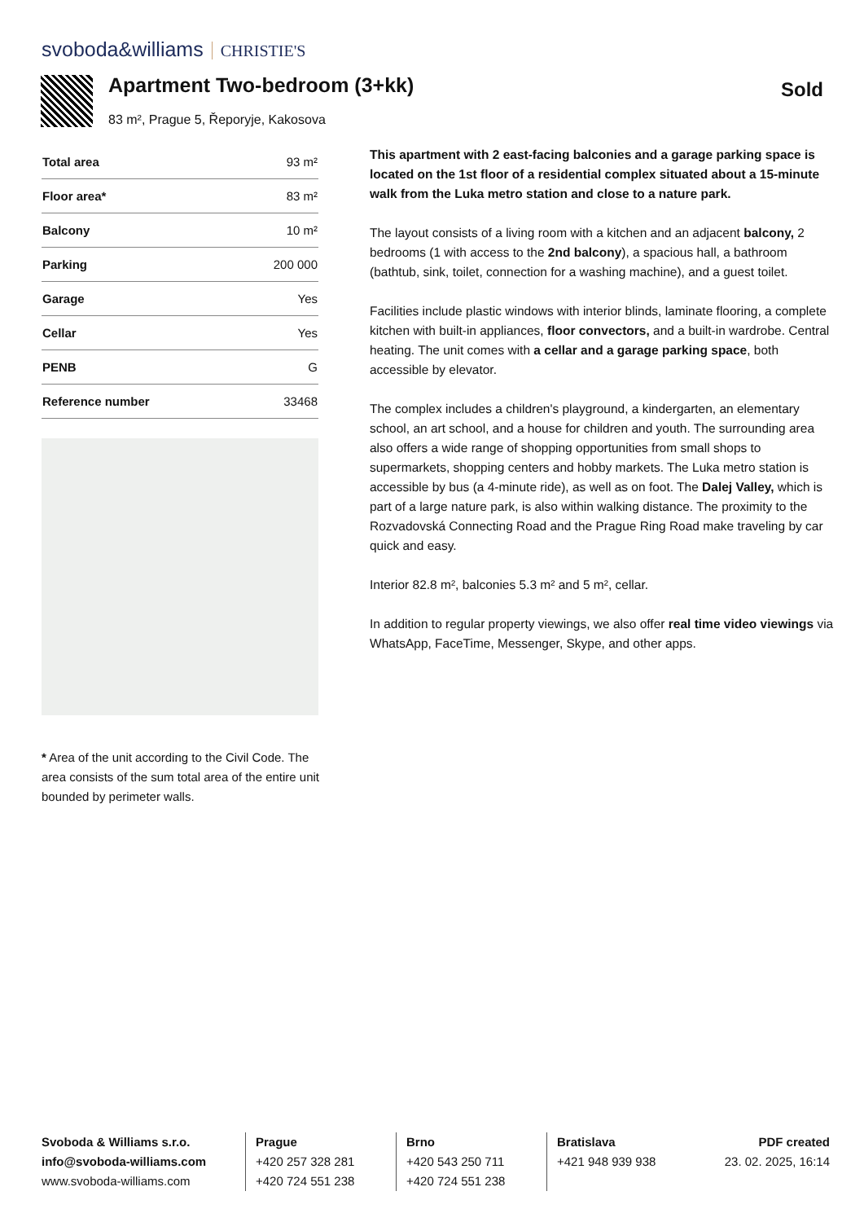svoboda&williams CHRISTIE'S
Apartment Two-bedroom (3+kk)
83 m², Prague 5, Řeporyje, Kakosova
Sold
| Total area | 93 m² |
| Floor area* | 83 m² |
| Balcony | 10 m² |
| Parking | 200 000 |
| Garage | Yes |
| Cellar | Yes |
| PENB | G |
| Reference number | 33468 |
* Area of the unit according to the Civil Code. The area consists of the sum total area of the entire unit bounded by perimeter walls.
This apartment with 2 east-facing balconies and a garage parking space is located on the 1st floor of a residential complex situated about a 15-minute walk from the Luka metro station and close to a nature park.
The layout consists of a living room with a kitchen and an adjacent balcony, 2 bedrooms (1 with access to the 2nd balcony), a spacious hall, a bathroom (bathtub, sink, toilet, connection for a washing machine), and a guest toilet.
Facilities include plastic windows with interior blinds, laminate flooring, a complete kitchen with built-in appliances, floor convectors, and a built-in wardrobe. Central heating. The unit comes with a cellar and a garage parking space, both accessible by elevator.
The complex includes a children's playground, a kindergarten, an elementary school, an art school, and a house for children and youth. The surrounding area also offers a wide range of shopping opportunities from small shops to supermarkets, shopping centers and hobby markets. The Luka metro station is accessible by bus (a 4-minute ride), as well as on foot. The Dalej Valley, which is part of a large nature park, is also within walking distance. The proximity to the Rozvadovská Connecting Road and the Prague Ring Road make traveling by car quick and easy.
Interior 82.8 m², balconies 5.3 m² and 5 m², cellar.
In addition to regular property viewings, we also offer real time video viewings via WhatsApp, FaceTime, Messenger, Skype, and other apps.
Svoboda & Williams s.r.o.
info@svoboda-williams.com
www.svoboda-williams.com
Prague
+420 257 328 281
+420 724 551 238
Brno
+420 543 250 711
+420 724 551 238
Bratislava
+421 948 939 938
PDF created
23. 02. 2025, 16:14